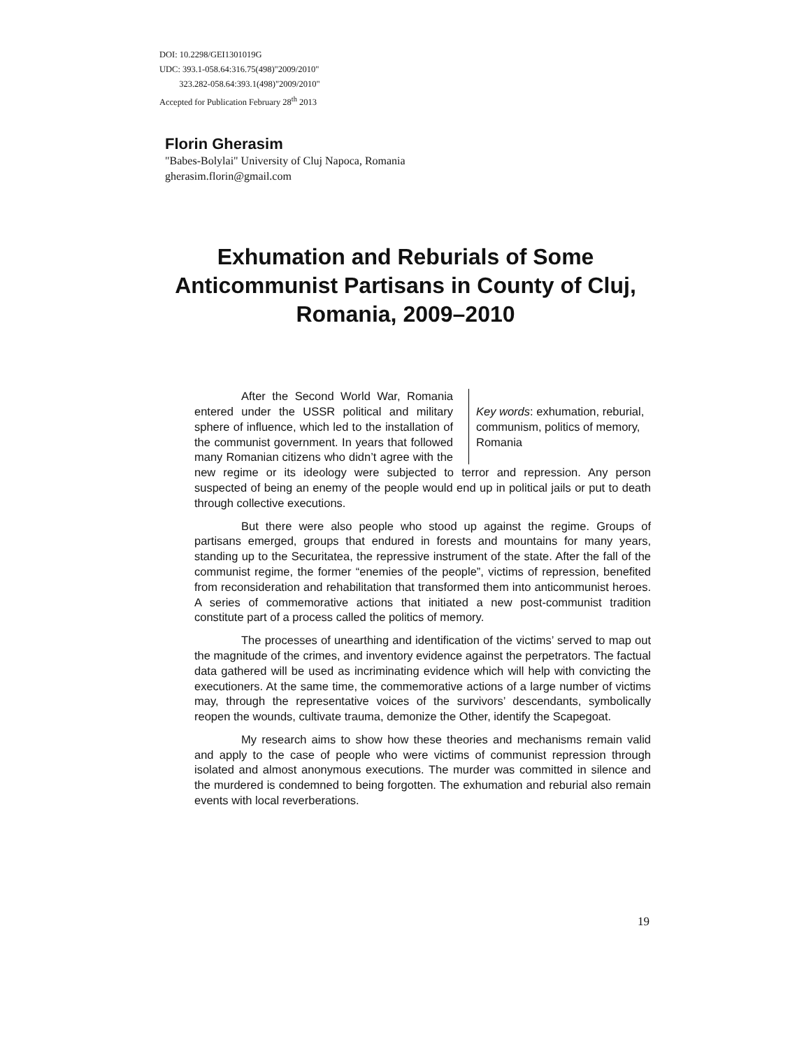DOI: 10.2298/GEI1301019G
UDC: 393.1-058.64:316.75(498)"2009/2010"
323.282-058.64:393.1(498)"2009/2010"
Accepted for Publication February 28<sup>th</sup> 2013
Florin Gherasim
"Babes-Bolylai" University of Cluj Napoca, Romania
gherasim.florin@gmail.com
Exhumation and Reburials of Some Anticommunist Partisans in County of Cluj, Romania, 2009–2010
Key words: exhumation, reburial, communism, politics of memory, Romania
After the Second World War, Romania entered under the USSR political and military sphere of influence, which led to the installation of the communist government. In years that followed many Romanian citizens who didn’t agree with the new regime or its ideology were subjected to terror and repression. Any person suspected of being an enemy of the people would end up in political jails or put to death through collective executions.
But there were also people who stood up against the regime. Groups of partisans emerged, groups that endured in forests and mountains for many years, standing up to the Securitatea, the repressive instrument of the state. After the fall of the communist regime, the former “enemies of the people”, victims of repression, benefited from reconsideration and rehabilitation that transformed them into anticommunist heroes. A series of commemorative actions that initiated a new post-communist tradition constitute part of a process called the politics of memory.
The processes of unearthing and identification of the victims’ served to map out the magnitude of the crimes, and inventory evidence against the perpetrators. The factual data gathered will be used as incriminating evidence which will help with convicting the executioners. At the same time, the commemorative actions of a large number of victims may, through the representative voices of the survivors’ descendants, symbolically reopen the wounds, cultivate trauma, demonize the Other, identify the Scapegoat.
My research aims to show how these theories and mechanisms remain valid and apply to the case of people who were victims of communist repression through isolated and almost anonymous executions. The murder was committed in silence and the murdered is condemned to being forgotten. The exhumation and reburial also remain events with local reverberations.
19